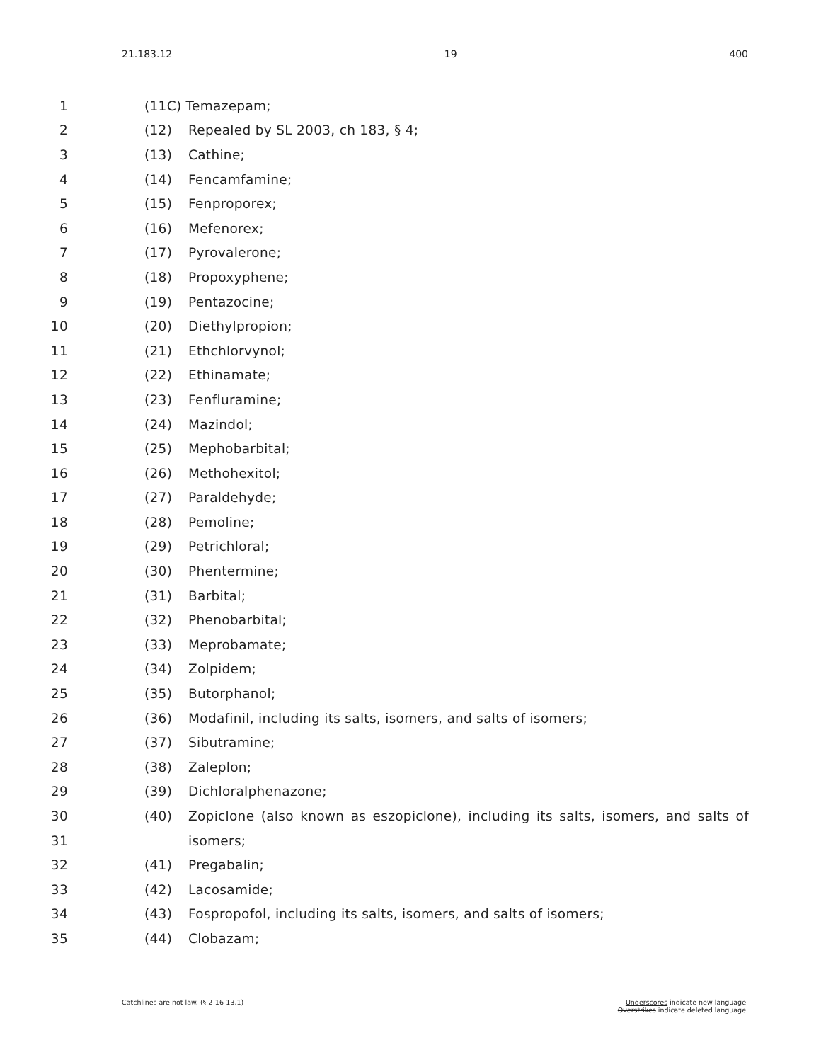21.183.12 19 400
1 (11C) Temazepam;
2 (12) Repealed by SL 2003, ch 183, § 4;
3 (13) Cathine;
4 (14) Fencamfamine;
5 (15) Fenproporex;
6 (16) Mefenorex;
7 (17) Pyrovalerone;
8 (18) Propoxyphene;
9 (19) Pentazocine;
10 (20) Diethylpropion;
11 (21) Ethchlorvynol;
12 (22) Ethinamate;
13 (23) Fenfluramine;
14 (24) Mazindol;
15 (25) Mephobarbital;
16 (26) Methohexitol;
17 (27) Paraldehyde;
18 (28) Pemoline;
19 (29) Petrichloral;
20 (30) Phentermine;
21 (31) Barbital;
22 (32) Phenobarbital;
23 (33) Meprobamate;
24 (34) Zolpidem;
25 (35) Butorphanol;
26 (36) Modafinil, including its salts, isomers, and salts of isomers;
27 (37) Sibutramine;
28 (38) Zaleplon;
29 (39) Dichloralphenazone;
30 (40)
Zopiclone (also known as eszopiclone), including its salts, isomers, and salts of
31 isomers;
32 (41) Pregabalin;
33 (42) Lacosamide;
34 (43) Fospropofol, including its salts, isomers, and salts of isomers;
35 (44) Clobazam;
Catchlines are not law. (§ 2-16-13.1) Underscores indicate new language.
Overstrikes indicate deleted language.